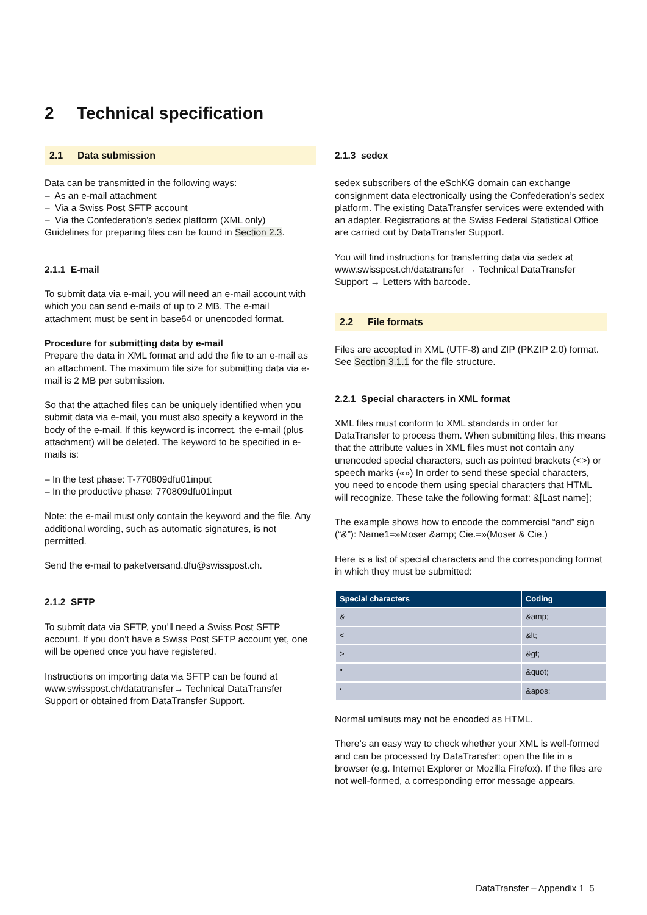2 Technical specification
2.1 Data submission
Data can be transmitted in the following ways:
– As an e-mail attachment
– Via a Swiss Post SFTP account
– Via the Confederation’s sedex platform (XML only)
Guidelines for preparing files can be found in Section 2.3.
2.1.1 E-mail
To submit data via e-mail, you will need an e-mail account with which you can send e-mails of up to 2 MB. The e-mail attachment must be sent in base64 or unencoded format.
Procedure for submitting data by e-mail
Prepare the data in XML format and add the file to an e-mail as an attachment. The maximum file size for submitting data via e-mail is 2 MB per submission.
So that the attached files can be uniquely identified when you submit data via e-mail, you must also specify a keyword in the body of the e-mail. If this keyword is incorrect, the e-mail (plus attachment) will be deleted. The keyword to be specified in e-mails is:
– In the test phase: T-770809dfu01input
– In the productive phase: 770809dfu01input
Note: the e-mail must only contain the keyword and the file. Any additional wording, such as automatic signatures, is not permitted.
Send the e-mail to paketversand.dfu@swisspost.ch.
2.1.2 SFTP
To submit data via SFTP, you’ll need a Swiss Post SFTP account. If you don’t have a Swiss Post SFTP account yet, one will be opened once you have registered.
Instructions on importing data via SFTP can be found at www.swisspost.ch/datatransfer→ Technical DataTransfer Support or obtained from DataTransfer Support.
2.1.3 sedex
sedex subscribers of the eSchKG domain can exchange consignment data electronically using the Confederation’s sedex platform. The existing DataTransfer services were extended with an adapter. Registrations at the Swiss Federal Statistical Office are carried out by DataTransfer Support.
You will find instructions for transferring data via sedex at www.swisspost.ch/datatransfer → Technical DataTransfer Support → Letters with barcode.
2.2 File formats
Files are accepted in XML (UTF-8) and ZIP (PKZIP 2.0) format. See Section 3.1.1 for the file structure.
2.2.1 Special characters in XML format
XML files must conform to XML standards in order for DataTransfer to process them. When submitting files, this means that the attribute values in XML files must not contain any unencoded special characters, such as pointed brackets (<>) or speech marks («») In order to send these special characters, you need to encode them using special characters that HTML will recognize. These take the following format: &[Last name];
The example shows how to encode the commercial “and” sign (“&”): Name1=»Moser &amp; Cie.=»(Moser & Cie.)
Here is a list of special characters and the corresponding format in which they must be submitted:
| Special characters | Coding |
| --- | --- |
| & | &amp; |
| < | &lt; |
| > | &gt; |
| " | &quot; |
| ‘ | &apos; |
Normal umlauts may not be encoded as HTML.
There’s an easy way to check whether your XML is well-formed and can be processed by DataTransfer: open the file in a browser (e.g. Internet Explorer or Mozilla Firefox). If the files are not well-formed, a corresponding error message appears.
DataTransfer – Appendix 1 5